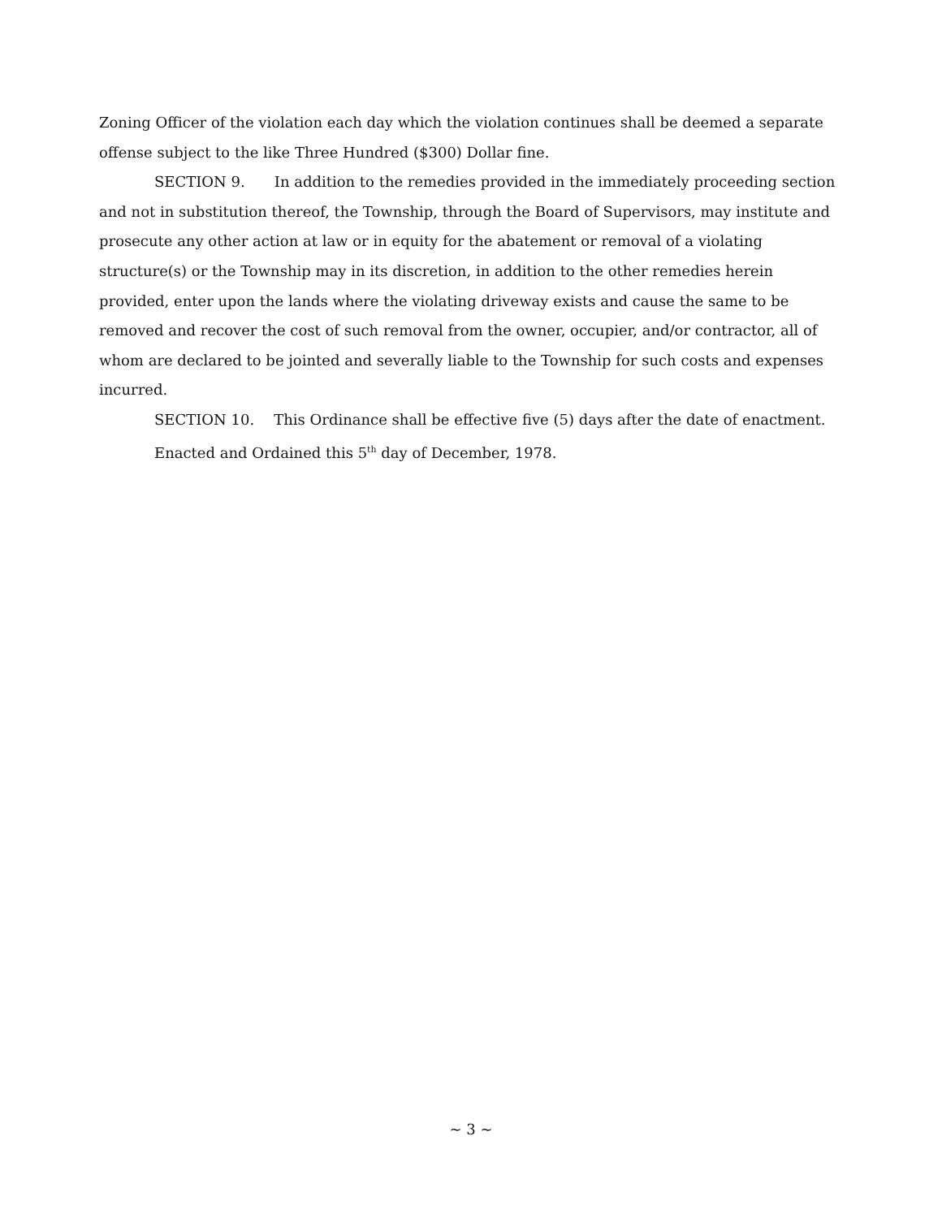Zoning Officer of the violation each day which the violation continues shall be deemed a separate offense subject to the like Three Hundred ($300) Dollar fine.
SECTION 9. In addition to the remedies provided in the immediately proceeding section and not in substitution thereof, the Township, through the Board of Supervisors, may institute and prosecute any other action at law or in equity for the abatement or removal of a violating structure(s) or the Township may in its discretion, in addition to the other remedies herein provided, enter upon the lands where the violating driveway exists and cause the same to be removed and recover the cost of such removal from the owner, occupier, and/or contractor, all of whom are declared to be jointed and severally liable to the Township for such costs and expenses incurred.
SECTION 10. This Ordinance shall be effective five (5) days after the date of enactment.
Enacted and Ordained this 5<sup>th</sup> day of December, 1978.
~ 3 ~